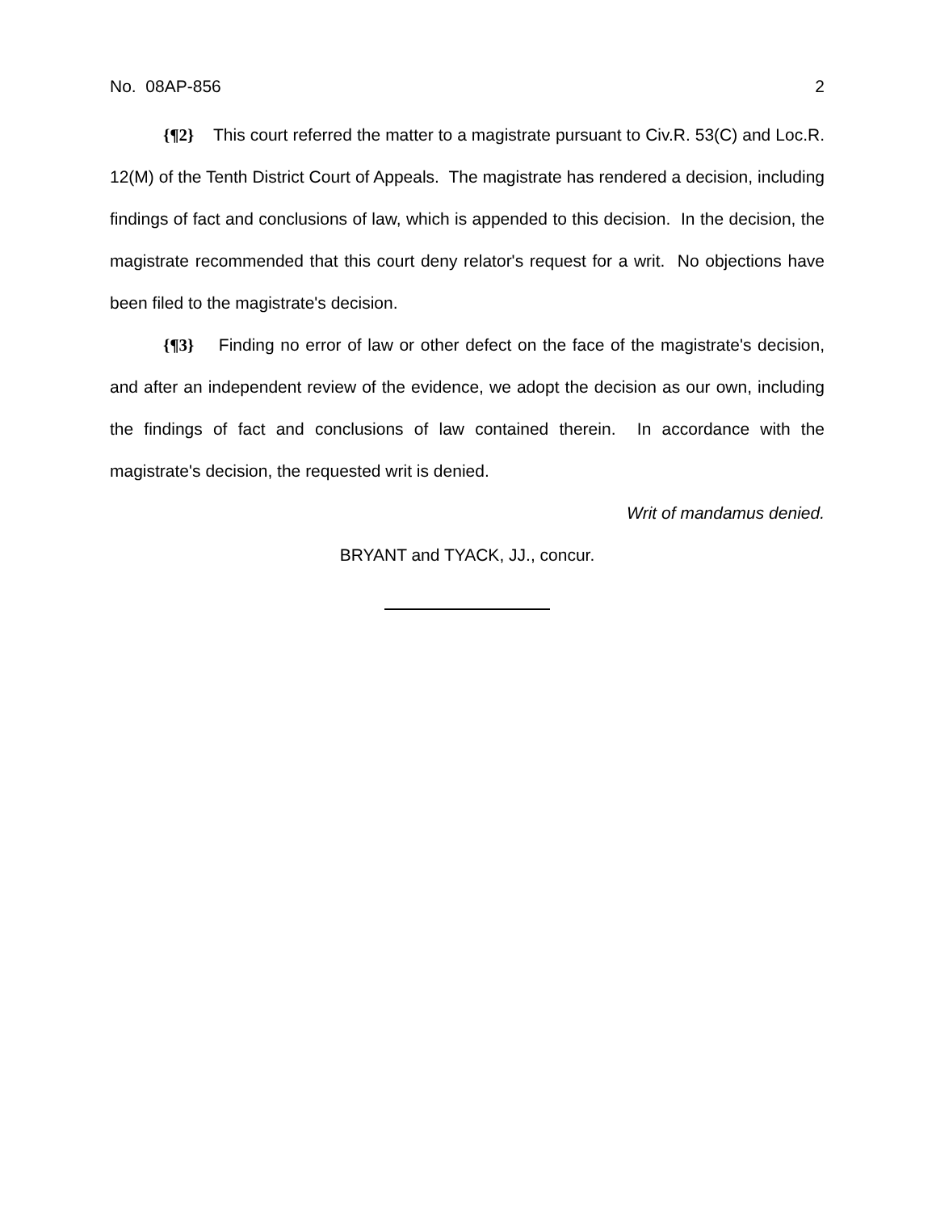No. 08AP-856 2
{¶2} This court referred the matter to a magistrate pursuant to Civ.R. 53(C) and Loc.R. 12(M) of the Tenth District Court of Appeals. The magistrate has rendered a decision, including findings of fact and conclusions of law, which is appended to this decision. In the decision, the magistrate recommended that this court deny relator's request for a writ. No objections have been filed to the magistrate's decision.
{¶3} Finding no error of law or other defect on the face of the magistrate's decision, and after an independent review of the evidence, we adopt the decision as our own, including the findings of fact and conclusions of law contained therein. In accordance with the magistrate's decision, the requested writ is denied.
Writ of mandamus denied.
BRYANT and TYACK, JJ., concur.